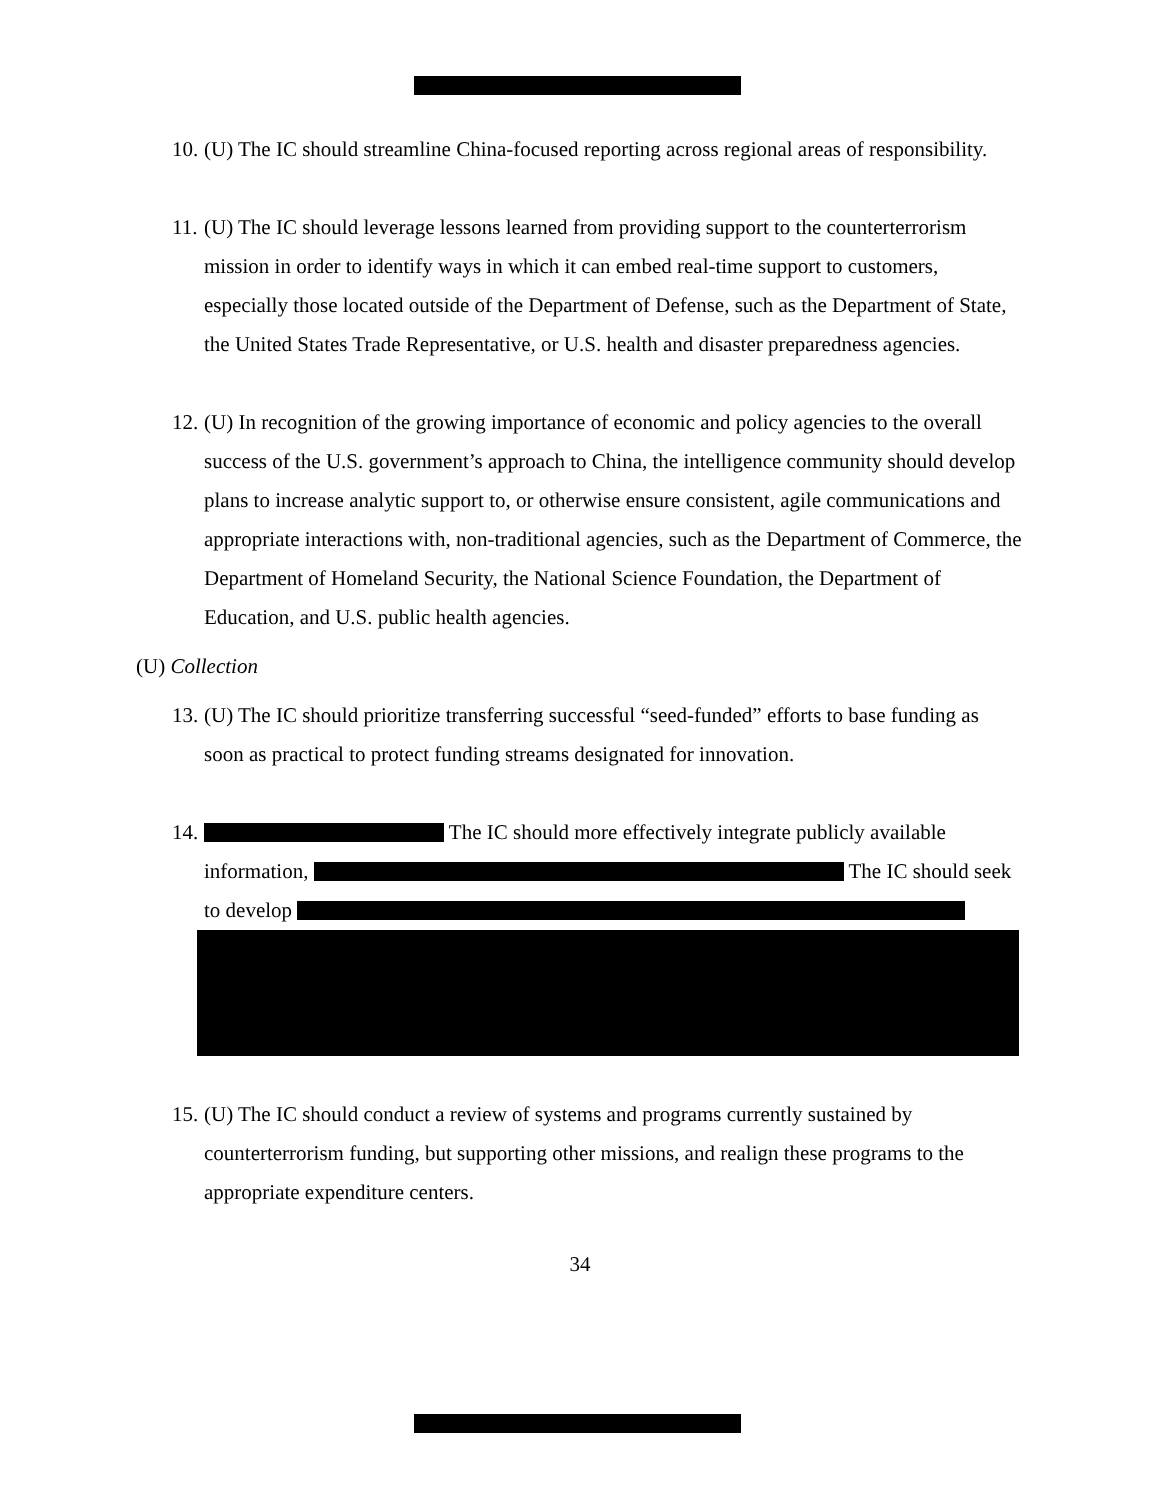10. (U) The IC should streamline China-focused reporting across regional areas of responsibility.
11. (U) The IC should leverage lessons learned from providing support to the counterterrorism mission in order to identify ways in which it can embed real-time support to customers, especially those located outside of the Department of Defense, such as the Department of State, the United States Trade Representative, or U.S. health and disaster preparedness agencies.
12. (U) In recognition of the growing importance of economic and policy agencies to the overall success of the U.S. government’s approach to China, the intelligence community should develop plans to increase analytic support to, or otherwise ensure consistent, agile communications and appropriate interactions with, non-traditional agencies, such as the Department of Commerce, the Department of Homeland Security, the National Science Foundation, the Department of Education, and U.S. public health agencies.
(U) Collection
13. (U) The IC should prioritize transferring successful “seed-funded” efforts to base funding as soon as practical to protect funding streams designated for innovation.
14. The IC should more effectively integrate publicly available information, The IC should seek to develop
15. (U) The IC should conduct a review of systems and programs currently sustained by counterterrorism funding, but supporting other missions, and realign these programs to the appropriate expenditure centers.
34